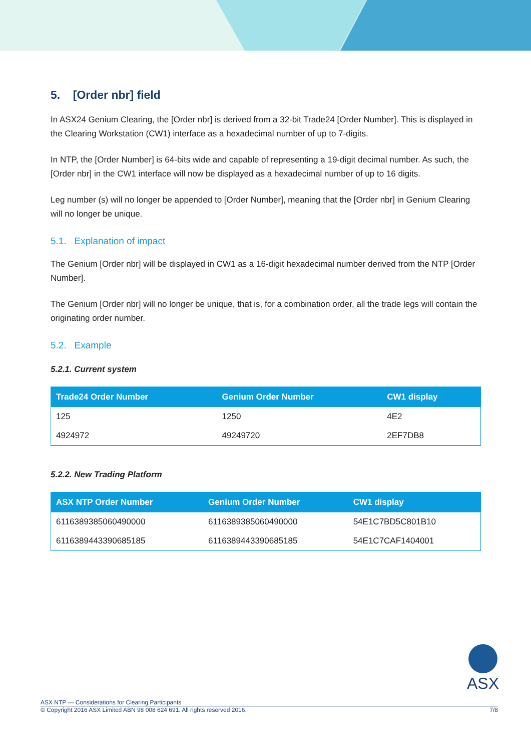5. [Order nbr] field
In ASX24 Genium Clearing, the [Order nbr] is derived from a 32-bit Trade24 [Order Number]. This is displayed in the Clearing Workstation (CW1) interface as a hexadecimal number of up to 7-digits.
In NTP, the [Order Number] is 64-bits wide and capable of representing a 19-digit decimal number. As such, the [Order nbr] in the CW1 interface will now be displayed as a hexadecimal number of up to 16 digits.
Leg number (s) will no longer be appended to [Order Number], meaning that the [Order nbr] in Genium Clearing will no longer be unique.
5.1. Explanation of impact
The Genium [Order nbr] will be displayed in CW1 as a 16-digit hexadecimal number derived from the NTP [Order Number].
The Genium [Order nbr] will no longer be unique, that is, for a combination order, all the trade legs will contain the originating order number.
5.2. Example
5.2.1. Current system
| Trade24 Order Number | Genium Order Number | CW1 display |
| --- | --- | --- |
| 125 | 1250 | 4E2 |
| 4924972 | 49249720 | 2EF7DB8 |
5.2.2. New Trading Platform
| ASX NTP Order Number | Genium Order Number | CW1 display |
| --- | --- | --- |
| 6116389385060490000 | 6116389385060490000 | 54E1C7BD5C801B10 |
| 6116389443390685185 | 6116389443390685185 | 54E1C7CAF1404001 |
ASX
ASX NTP — Considerations for Clearing Participants
© Copyright 2016 ASX Limited ABN 98 008 624 691. All rights reserved 2016. 7/8